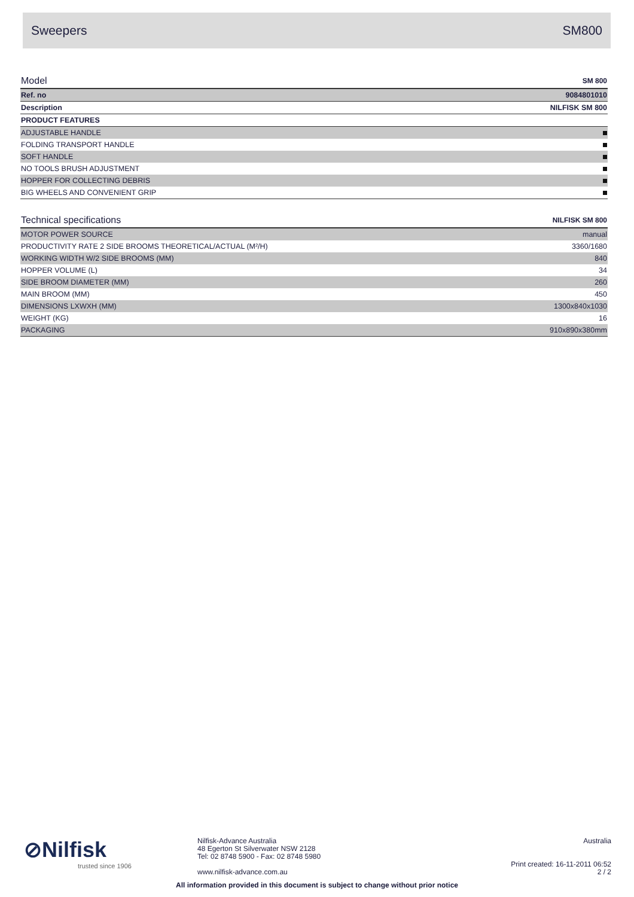Sweepers SM800
| Model | SM 800 |
| Ref. no | 9084801010 |
| Description | NILFISK SM 800 |
| PRODUCT FEATURES | |
| ADJUSTABLE HANDLE | |
| FOLDING TRANSPORT HANDLE | |
| SOFT HANDLE | |
| NO TOOLS BRUSH ADJUSTMENT | |
| HOPPER FOR COLLECTING DEBRIS | |
| BIG WHEELS AND CONVENIENT GRIP | |
| Technical specifications | NILFISK SM 800 |
| MOTOR POWER SOURCE | manual |
| PRODUCTIVITY RATE 2 SIDE BROOMS THEORETICAL/ACTUAL (M²/H) | 3360/1680 |
| WORKING WIDTH W/2 SIDE BROOMS (MM) | 840 |
| HOPPER VOLUME (L) | 34 |
| SIDE BROOM DIAMETER (MM) | 260 |
| MAIN BROOM (MM) | 450 |
| DIMENSIONS LXWXH (MM) | 1300x840x1030 |
| WEIGHT (KG) | 16 |
| PACKAGING | 910x890x380mm |
⊘Nilfisk
trusted since 1906
Nilfisk-Advance Australia
48 Egerton St Silverwater NSW 2128
Tel: 02 8748 5900 - Fax: 02 8748 5980
www.nilfisk-advance.com.au
Australia
Print created: 16-11-2011 06:52
2 / 2
All information provided in this document is subject to change without prior notice